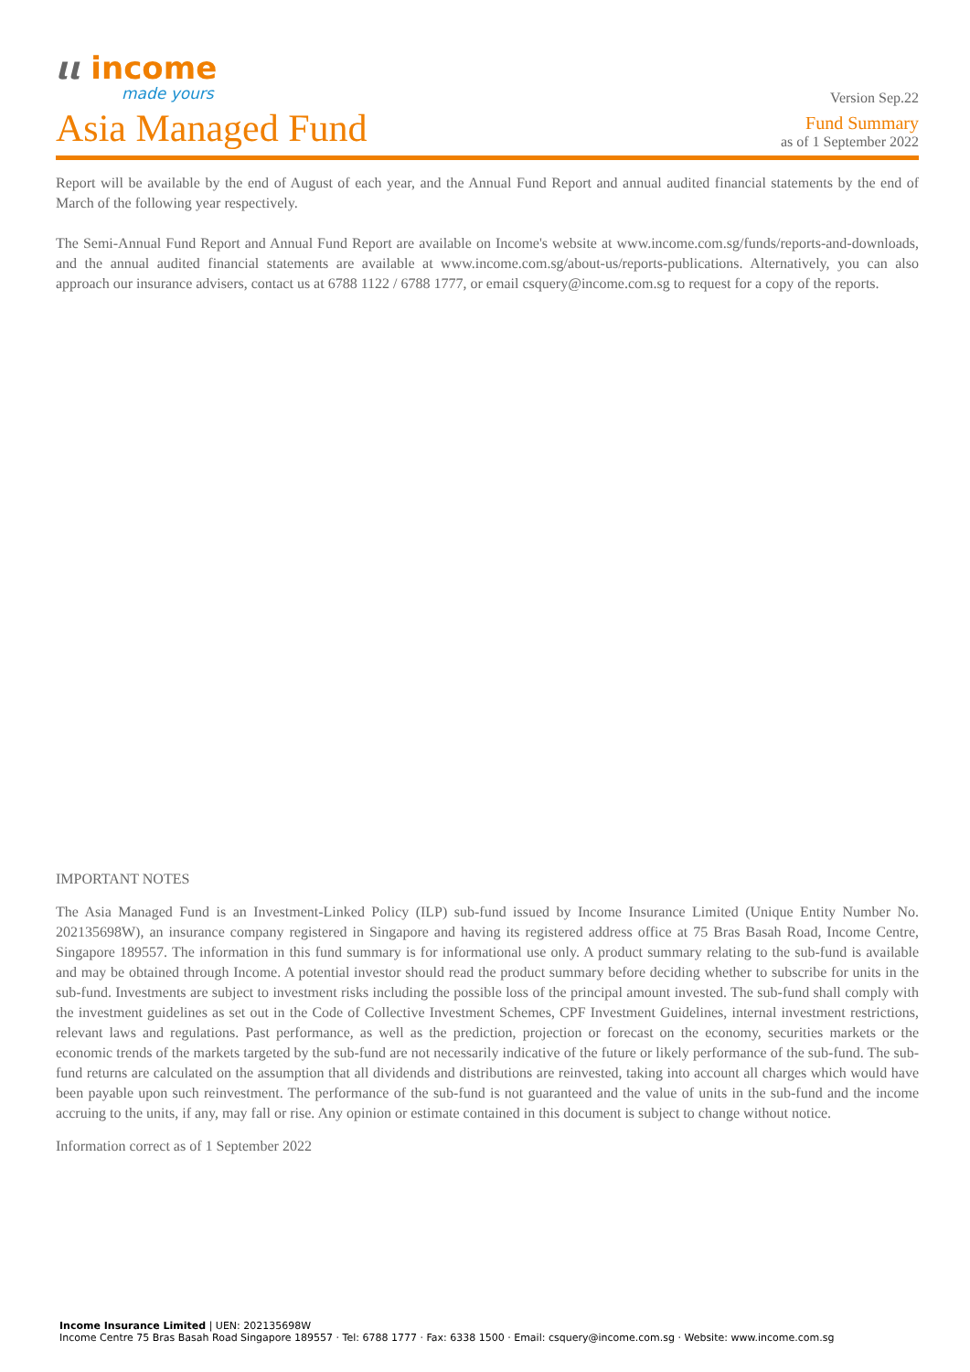ιι income
made yours
Version Sep.22
Asia Managed Fund
Fund Summary
as of 1 September 2022
Report will be available by the end of August of each year, and the Annual Fund Report and annual audited financial statements by the end of March of the following year respectively.
The Semi-Annual Fund Report and Annual Fund Report are available on Income's website at www.income.com.sg/funds/reports-and-downloads, and the annual audited financial statements are available at www.income.com.sg/about-us/reports-publications. Alternatively, you can also approach our insurance advisers, contact us at 6788 1122 / 6788 1777, or email csquery@income.com.sg to request for a copy of the reports.
IMPORTANT NOTES
The Asia Managed Fund is an Investment-Linked Policy (ILP) sub-fund issued by Income Insurance Limited (Unique Entity Number No. 202135698W), an insurance company registered in Singapore and having its registered address office at 75 Bras Basah Road, Income Centre, Singapore 189557. The information in this fund summary is for informational use only. A product summary relating to the sub-fund is available and may be obtained through Income. A potential investor should read the product summary before deciding whether to subscribe for units in the sub-fund. Investments are subject to investment risks including the possible loss of the principal amount invested. The sub-fund shall comply with the investment guidelines as set out in the Code of Collective Investment Schemes, CPF Investment Guidelines, internal investment restrictions, relevant laws and regulations. Past performance, as well as the prediction, projection or forecast on the economy, securities markets or the economic trends of the markets targeted by the sub-fund are not necessarily indicative of the future or likely performance of the sub-fund. The sub-fund returns are calculated on the assumption that all dividends and distributions are reinvested, taking into account all charges which would have been payable upon such reinvestment. The performance of the sub-fund is not guaranteed and the value of units in the sub-fund and the income accruing to the units, if any, may fall or rise. Any opinion or estimate contained in this document is subject to change without notice.
Information correct as of 1 September 2022
Income Insurance Limited | UEN: 202135698W
Income Centre 75 Bras Basah Road Singapore 189557 · Tel: 6788 1777 · Fax: 6338 1500 · Email: csquery@income.com.sg · Website: www.income.com.sg